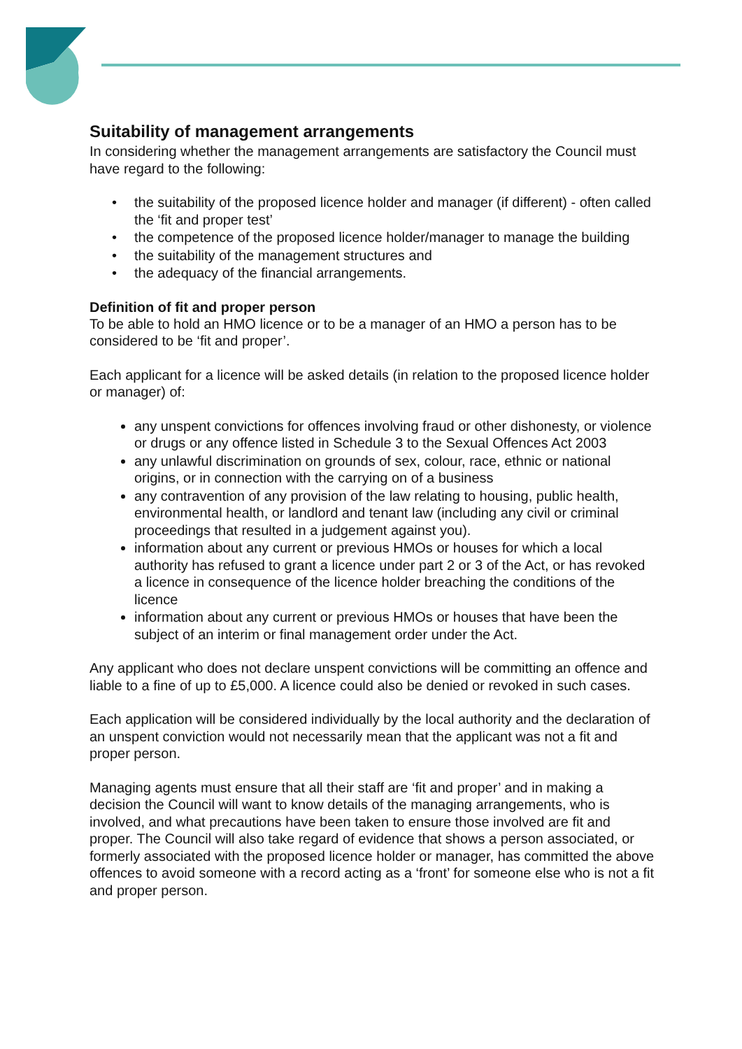Suitability of management arrangements
In considering whether the management arrangements are satisfactory the Council must have regard to the following:
• the suitability of the proposed licence holder and manager (if different) - often called the ‘fit and proper test’
• the competence of the proposed licence holder/manager to manage the building
• the suitability of the management structures and
• the adequacy of the financial arrangements.
Definition of fit and proper person
To be able to hold an HMO licence or to be a manager of an HMO a person has to be considered to be ‘fit and proper’.
Each applicant for a licence will be asked details (in relation to the proposed licence holder or manager) of:
any unspent convictions for offences involving fraud or other dishonesty, or violence or drugs or any offence listed in Schedule 3 to the Sexual Offences Act 2003
any unlawful discrimination on grounds of sex, colour, race, ethnic or national origins, or in connection with the carrying on of a business
any contravention of any provision of the law relating to housing, public health, environmental health, or landlord and tenant law (including any civil or criminal proceedings that resulted in a judgement against you).
information about any current or previous HMOs or houses for which a local authority has refused to grant a licence under part 2 or 3 of the Act, or has revoked a licence in consequence of the licence holder breaching the conditions of the licence
information about any current or previous HMOs or houses that have been the subject of an interim or final management order under the Act.
Any applicant who does not declare unspent convictions will be committing an offence and liable to a fine of up to £5,000. A licence could also be denied or revoked in such cases.
Each application will be considered individually by the local authority and the declaration of an unspent conviction would not necessarily mean that the applicant was not a fit and proper person.
Managing agents must ensure that all their staff are ‘fit and proper’ and in making a decision the Council will want to know details of the managing arrangements, who is involved, and what precautions have been taken to ensure those involved are fit and proper. The Council will also take regard of evidence that shows a person associated, or formerly associated with the proposed licence holder or manager, has committed the above offences to avoid someone with a record acting as a ‘front’ for someone else who is not a fit and proper person.